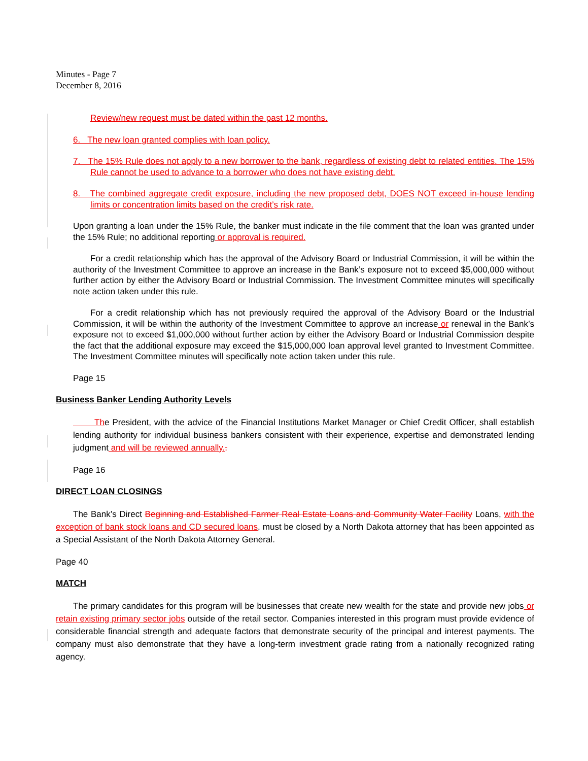Minutes - Page 7
December 8, 2016
Review/new request must be dated within the past 12 months.
6. The new loan granted complies with loan policy.
7. The 15% Rule does not apply to a new borrower to the bank, regardless of existing debt to related entities. The 15% Rule cannot be used to advance to a borrower who does not have existing debt.
8. The combined aggregate credit exposure, including the new proposed debt, DOES NOT exceed in-house lending limits or concentration limits based on the credit’s risk rate.
Upon granting a loan under the 15% Rule, the banker must indicate in the file comment that the loan was granted under the 15% Rule; no additional reporting or approval is required.
For a credit relationship which has the approval of the Advisory Board or Industrial Commission, it will be within the authority of the Investment Committee to approve an increase in the Bank’s exposure not to exceed $5,000,000 without further action by either the Advisory Board or Industrial Commission. The Investment Committee minutes will specifically note action taken under this rule.
For a credit relationship which has not previously required the approval of the Advisory Board or the Industrial Commission, it will be within the authority of the Investment Committee to approve an increase or renewal in the Bank’s exposure not to exceed $1,000,000 without further action by either the Advisory Board or Industrial Commission despite the fact that the additional exposure may exceed the $15,000,000 loan approval level granted to Investment Committee. The Investment Committee minutes will specifically note action taken under this rule.
Page 15
Business Banker Lending Authority Levels
The President, with the advice of the Financial Institutions Market Manager or Chief Credit Officer, shall establish lending authority for individual business bankers consistent with their experience, expertise and demonstrated lending judgment and will be reviewed annually..
Page 16
DIRECT LOAN CLOSINGS
The Bank’s Direct Beginning and Established Farmer Real Estate Loans and Community Water Facility Loans, with the exception of bank stock loans and CD secured loans, must be closed by a North Dakota attorney that has been appointed as a Special Assistant of the North Dakota Attorney General.
Page 40
MATCH
The primary candidates for this program will be businesses that create new wealth for the state and provide new jobs or retain existing primary sector jobs outside of the retail sector. Companies interested in this program must provide evidence of considerable financial strength and adequate factors that demonstrate security of the principal and interest payments. The company must also demonstrate that they have a long-term investment grade rating from a nationally recognized rating agency.